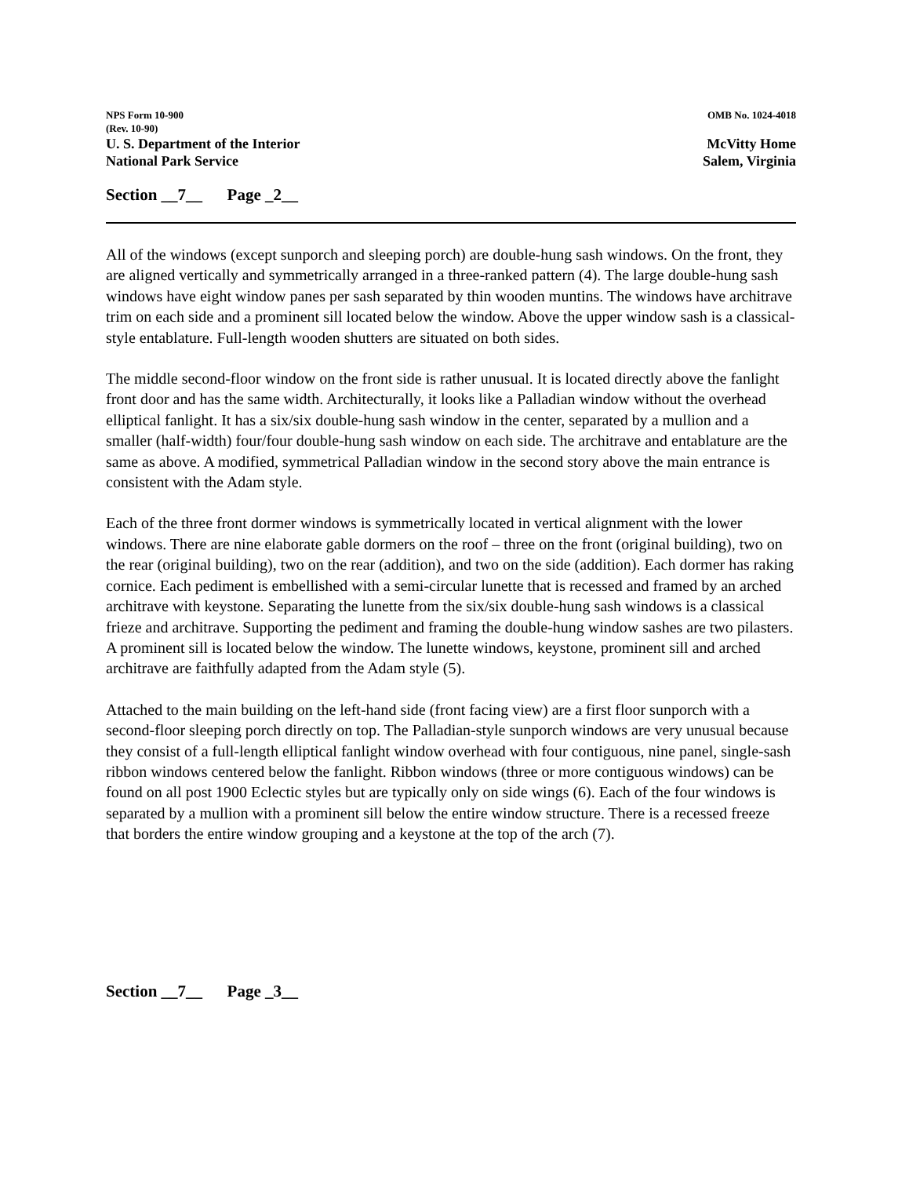NPS Form 10-900
(Rev. 10-90)
OMB No. 1024-4018
U. S. Department of the Interior
National Park Service
McVitty Home
Salem, Virginia
Section __7__ Page _2__
All of the windows (except sunporch and sleeping porch) are double-hung sash windows. On the front, they are aligned vertically and symmetrically arranged in a three-ranked pattern (4). The large double-hung sash windows have eight window panes per sash separated by thin wooden muntins. The windows have architrave trim on each side and a prominent sill located below the window. Above the upper window sash is a classical-style entablature. Full-length wooden shutters are situated on both sides.
The middle second-floor window on the front side is rather unusual. It is located directly above the fanlight front door and has the same width. Architecturally, it looks like a Palladian window without the overhead elliptical fanlight. It has a six/six double-hung sash window in the center, separated by a mullion and a smaller (half-width) four/four double-hung sash window on each side. The architrave and entablature are the same as above. A modified, symmetrical Palladian window in the second story above the main entrance is consistent with the Adam style.
Each of the three front dormer windows is symmetrically located in vertical alignment with the lower windows. There are nine elaborate gable dormers on the roof – three on the front (original building), two on the rear (original building), two on the rear (addition), and two on the side (addition). Each dormer has raking cornice. Each pediment is embellished with a semi-circular lunette that is recessed and framed by an arched architrave with keystone. Separating the lunette from the six/six double-hung sash windows is a classical frieze and architrave. Supporting the pediment and framing the double-hung window sashes are two pilasters. A prominent sill is located below the window. The lunette windows, keystone, prominent sill and arched architrave are faithfully adapted from the Adam style (5).
Attached to the main building on the left-hand side (front facing view) are a first floor sunporch with a second-floor sleeping porch directly on top. The Palladian-style sunporch windows are very unusual because they consist of a full-length elliptical fanlight window overhead with four contiguous, nine panel, single-sash ribbon windows centered below the fanlight. Ribbon windows (three or more contiguous windows) can be found on all post 1900 Eclectic styles but are typically only on side wings (6). Each of the four windows is separated by a mullion with a prominent sill below the entire window structure. There is a recessed freeze that borders the entire window grouping and a keystone at the top of the arch (7).
Section __7__ Page _3__